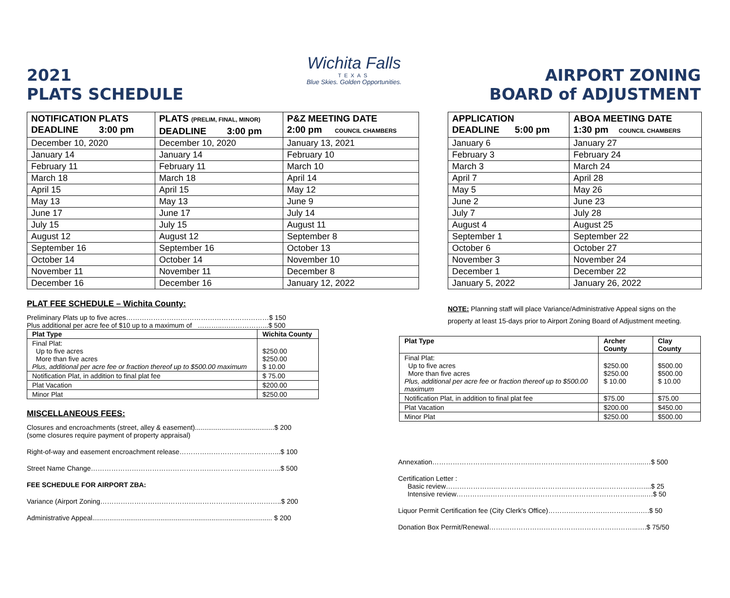2021
PLATS SCHEDULE
Wichita Falls
TEXAS
Blue Skies. Golden Opportunities.
| NOTIFICATION PLATS DEADLINE 3:00 pm | PLATS (PRELIM, FINAL, MINOR) DEADLINE 3:00 pm | P&Z MEETING DATE 2:00 pm COUNCIL CHAMBERS |
| December 10, 2020 | December 10, 2020 | January 13, 2021 |
| January 14 | January 14 | February 10 |
| February 11 | February 11 | March 10 |
| March 18 | March 18 | April 14 |
| April 15 | April 15 | May 12 |
| May 13 | May 13 | June 9 |
| June 17 | June 17 | July 14 |
| July 15 | July 15 | August 11 |
| August 12 | August 12 | September 8 |
| September 16 | September 16 | October 13 |
| October 14 | October 14 | November 10 |
| November 11 | November 11 | December 8 |
| December 16 | December 16 | January 12, 2022 |
PLAT FEE SCHEDULE – Wichita County:
Preliminary Plats up to five acres………………………………………………………$ 150
Plus additional per acre fee of $10 up to a maximum of ………..………………...$ 500
| Plat Type | Wichita County |
| --- | --- |
| Final Plat: Up to five acres More than five acres Plus, additional per acre fee or fraction thereof up to $500.00 maximum | $250.00 $250.00 $ 10.00 |
| Notification Plat, in addition to final plat fee | $ 75.00 |
| Plat Vacation | $200.00 |
| Minor Plat | $250.00 |
MISCELLANEOUS FEES:
Closures and encroachments (street, alley & easement)..........................................$ 200
(some closures require payment of property appraisal)
Right-of-way and easement encroachment release……………………………………...$ 100
Street Name Change………………………………………………………………………...$ 500
FEE SCHEDULE FOR AIRPORT ZBA:
Variance (Airport Zoning……………………………………………………………………..$ 200
Administrative Appeal............................................................................................... $ 200
AIRPORT ZONING
BOARD of ADJUSTMENT
| APPLICATION DEADLINE 5:00 pm | ABOA MEETING DATE 1:30 pm COUNCIL CHAMBERS |
| January 6 | January 27 |
| February 3 | February 24 |
| March 3 | March 24 |
| April 7 | April 28 |
| May 5 | May 26 |
| June 2 | June 23 |
| July 7 | July 28 |
| August 4 | August 25 |
| September 1 | September 22 |
| October 6 | October 27 |
| November 3 | November 24 |
| December 1 | December 22 |
| January 5, 2022 | January 26, 2022 |
NOTE: Planning staff will place Variance/Administrative Appeal signs on the property at least 15-days prior to Airport Zoning Board of Adjustment meeting.
| Plat Type | Archer County | Clay County |
| --- | --- | --- |
| Final Plat: Up to five acres More than five acres Plus, additional per acre fee or fraction thereof up to $500.00 maximum | $250.00 $250.00 $ 10.00 | $500.00 $500.00 $ 10.00 |
| Notification Plat, in addition to final plat fee | $75.00 | $75.00 |
| Plat Vacation | $200.00 | $450.00 |
| Minor Plat | $250.00 | $500.00 |
Annexation………………………………………………………………………………....…$ 500
Certification Letter :
Basic review……………………………………………………………………………....$ 25
Intensive review………………………………………………………………………..….$ 50
Liquor Permit Certification fee (City Clerk's Office)……………………………….….….$ 50
Donation Box Permit/Renewal………………………………………………………...….$ 75/50